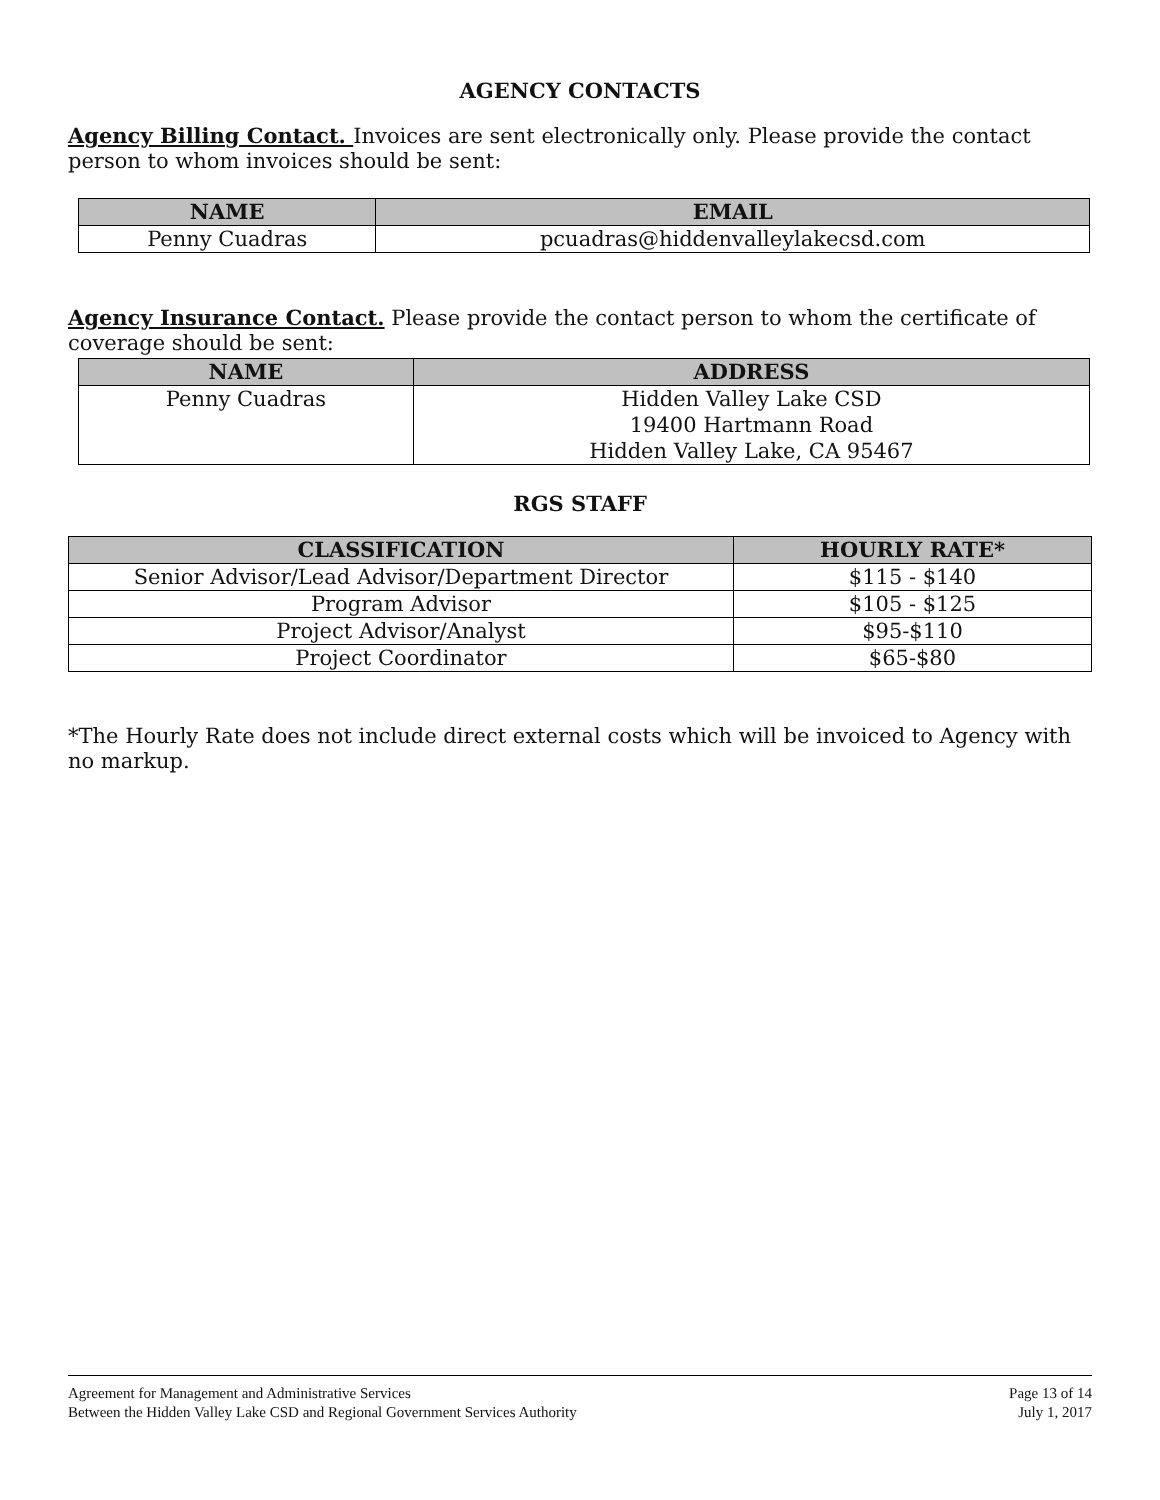AGENCY CONTACTS
Agency Billing Contact. Invoices are sent electronically only. Please provide the contact person to whom invoices should be sent:
| NAME | EMAIL |
| --- | --- |
| Penny Cuadras | pcuadras@hiddenvalleylakecsd.com |
Agency Insurance Contact. Please provide the contact person to whom the certificate of coverage should be sent:
| NAME | ADDRESS |
| --- | --- |
| Penny Cuadras | Hidden Valley Lake CSD 19400 Hartmann Road Hidden Valley Lake, CA 95467 |
RGS STAFF
| CLASSIFICATION | HOURLY RATE* |
| --- | --- |
| Senior Advisor/Lead Advisor/Department Director | $115 - $140 |
| Program Advisor | $105 - $125 |
| Project Advisor/Analyst | $95-$110 |
| Project Coordinator | $65-$80 |
*The Hourly Rate does not include direct external costs which will be invoiced to Agency with no markup.
Agreement for Management and Administrative Services
Between the Hidden Valley Lake CSD and Regional Government Services Authority
Page 13 of 14
July 1, 2017